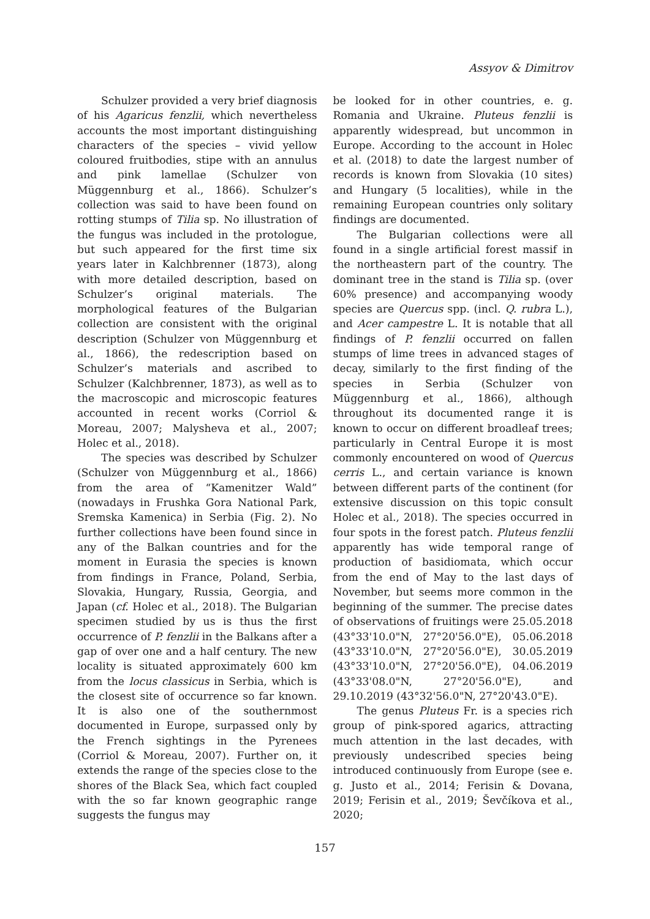Assyov & Dimitrov
Schulzer provided a very brief diagnosis of his Agaricus fenzlii, which nevertheless accounts the most important distinguishing characters of the species – vivid yellow coloured fruitbodies, stipe with an annulus and pink lamellae (Schulzer von Müggennburg et al., 1866). Schulzer’s collection was said to have been found on rotting stumps of Tilia sp. No illustration of the fungus was included in the protologue, but such appeared for the first time six years later in Kalchbrenner (1873), along with more detailed description, based on Schulzer’s original materials. The morphological features of the Bulgarian collection are consistent with the original description (Schulzer von Müggennburg et al., 1866), the redescription based on Schulzer’s materials and ascribed to Schulzer (Kalchbrenner, 1873), as well as to the macroscopic and microscopic features accounted in recent works (Corriol & Moreau, 2007; Malysheva et al., 2007; Holec et al., 2018).
The species was described by Schulzer (Schulzer von Müggennburg et al., 1866) from the area of “Kamenitzer Wald” (nowadays in Frushka Gora National Park, Sremska Kamenica) in Serbia (Fig. 2). No further collections have been found since in any of the Balkan countries and for the moment in Eurasia the species is known from findings in France, Poland, Serbia, Slovakia, Hungary, Russia, Georgia, and Japan (cf. Holec et al., 2018). The Bulgarian specimen studied by us is thus the first occurrence of P. fenzlii in the Balkans after a gap of over one and a half century. The new locality is situated approximately 600 km from the locus classicus in Serbia, which is the closest site of occurrence so far known. It is also one of the southernmost documented in Europe, surpassed only by the French sightings in the Pyrenees (Corriol & Moreau, 2007). Further on, it extends the range of the species close to the shores of the Black Sea, which fact coupled with the so far known geographic range suggests the fungus may
be looked for in other countries, e. g. Romania and Ukraine. Pluteus fenzlii is apparently widespread, but uncommon in Europe. According to the account in Holec et al. (2018) to date the largest number of records is known from Slovakia (10 sites) and Hungary (5 localities), while in the remaining European countries only solitary findings are documented.
The Bulgarian collections were all found in a single artificial forest massif in the northeastern part of the country. The dominant tree in the stand is Tilia sp. (over 60% presence) and accompanying woody species are Quercus spp. (incl. Q. rubra L.), and Acer campestre L. It is notable that all findings of P. fenzlii occurred on fallen stumps of lime trees in advanced stages of decay, similarly to the first finding of the species in Serbia (Schulzer von Müggennburg et al., 1866), although throughout its documented range it is known to occur on different broadleaf trees; particularly in Central Europe it is most commonly encountered on wood of Quercus cerris L., and certain variance is known between different parts of the continent (for extensive discussion on this topic consult Holec et al., 2018). The species occurred in four spots in the forest patch. Pluteus fenzlii apparently has wide temporal range of production of basidiomata, which occur from the end of May to the last days of November, but seems more common in the beginning of the summer. The precise dates of observations of fruitings were 25.05.2018 (43°33'10.0"N, 27°20'56.0"E), 05.06.2018 (43°33'10.0"N, 27°20'56.0"E), 30.05.2019 (43°33'10.0"N, 27°20'56.0"E), 04.06.2019 (43°33'08.0"N, 27°20'56.0"E), and 29.10.2019 (43°32'56.0"N, 27°20'43.0"E).
The genus Pluteus Fr. is a species rich group of pink-spored agarics, attracting much attention in the last decades, with previously undescribed species being introduced continuously from Europe (see e. g. Justo et al., 2014; Ferisin & Dovana, 2019; Ferisin et al., 2019; Ševčíkova et al., 2020;
157